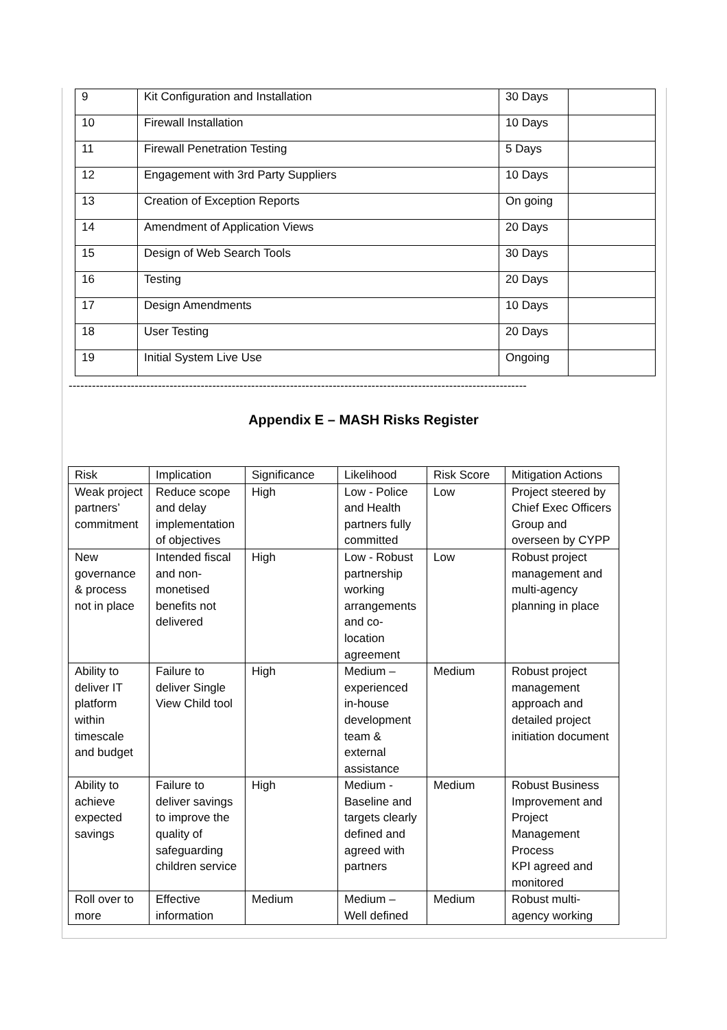| 9 | Kit Configuration and Installation | 30 Days | |
| 10 | Firewall Installation | 10 Days | |
| 11 | Firewall Penetration Testing | 5 Days | |
| 12 | Engagement with 3rd Party Suppliers | 10 Days | |
| 13 | Creation of Exception Reports | On going | |
| 14 | Amendment of Application Views | 20 Days | |
| 15 | Design of Web Search Tools | 30 Days | |
| 16 | Testing | 20 Days | |
| 17 | Design Amendments | 10 Days | |
| 18 | User Testing | 20 Days | |
| 19 | Initial System Live Use | Ongoing | |
----------------------------------------------------------------------------------------------------------------------
Appendix E – MASH Risks Register
| Risk | Implication | Significance | Likelihood | Risk Score | Mitigation Actions |
| Weak project partners’ commitment | Reduce scope and delay implementation of objectives | High | Low - Police and Health partners fully committed | Low | Project steered by Chief Exec Officers Group and overseen by CYPP |
| New governance & process not in place | Intended fiscal and non-monetised benefits not delivered | High | Low - Robust partnership working arrangements and co-location agreement | Low | Robust project management and multi-agency planning in place |
| Ability to deliver IT platform within timescale and budget | Failure to deliver Single View Child tool | High | Medium – experienced in-house development team & external assistance | Medium | Robust project management approach and detailed project initiation document |
| Ability to achieve expected savings | Failure to deliver savings to improve the quality of safeguarding children service | High | Medium - Baseline and targets clearly defined and agreed with partners | Medium | Robust Business Improvement and Project Management Process KPI agreed and monitored |
| Roll over to more | Effective information | Medium | Medium – Well defined | Medium | Robust multi-agency working |